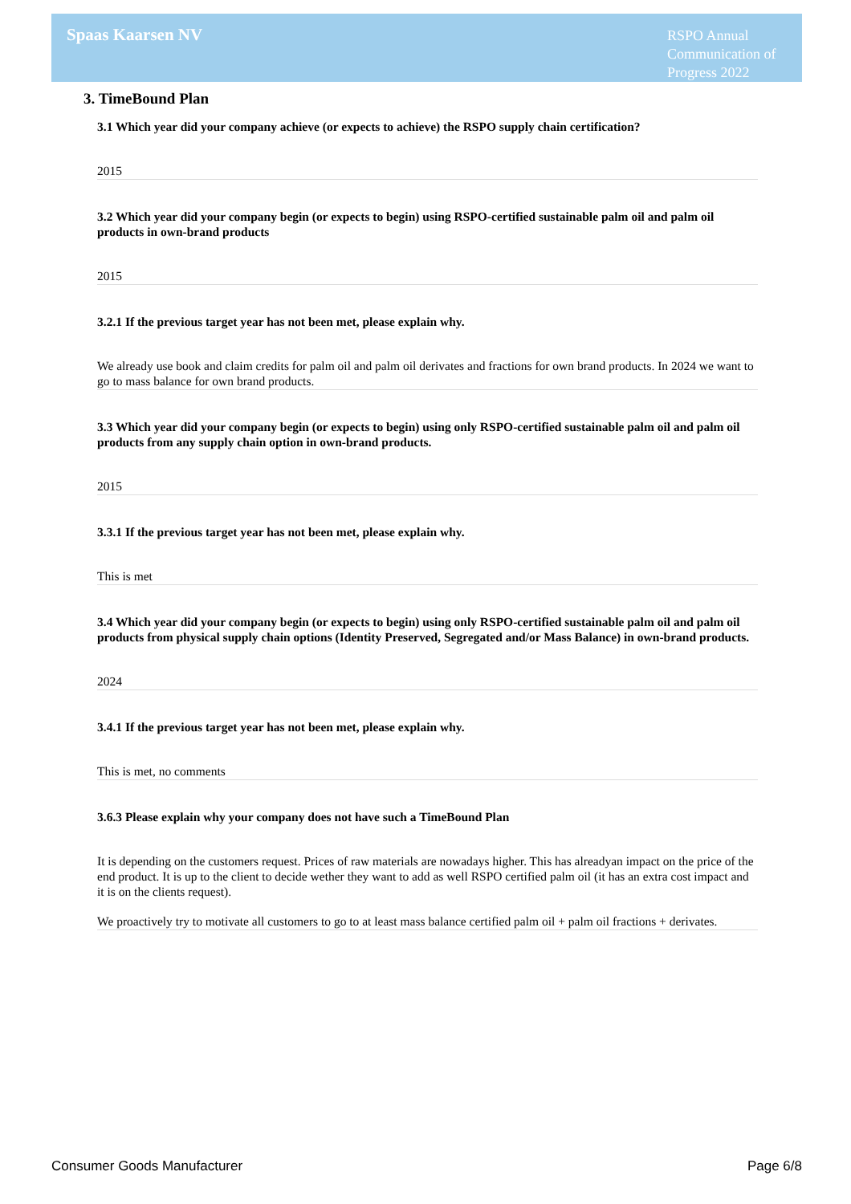Spaas Kaarsen NV
RSPO Annual Communication of Progress 2022
3. TimeBound Plan
3.1 Which year did your company achieve (or expects to achieve) the RSPO supply chain certification?
2015
3.2 Which year did your company begin (or expects to begin) using RSPO-certified sustainable palm oil and palm oil products in own-brand products
2015
3.2.1 If the previous target year has not been met, please explain why.
We already use book and claim credits for palm oil and palm oil derivates and fractions for own brand products. In 2024 we want to go to mass balance for own brand products.
3.3 Which year did your company begin (or expects to begin) using only RSPO-certified sustainable palm oil and palm oil products from any supply chain option in own-brand products.
2015
3.3.1 If the previous target year has not been met, please explain why.
This is met
3.4 Which year did your company begin (or expects to begin) using only RSPO-certified sustainable palm oil and palm oil products from physical supply chain options (Identity Preserved, Segregated and/or Mass Balance) in own-brand products.
2024
3.4.1 If the previous target year has not been met, please explain why.
This is met, no comments
3.6.3 Please explain why your company does not have such a TimeBound Plan
It is depending on the customers request. Prices of raw materials are nowadays higher. This has alreadyan impact on the price of the end product. It is up to the client to decide wether they want to add as well RSPO certified palm oil (it has an extra cost impact and it is on the clients request).
We proactively try to motivate all customers to go to at least mass balance certified palm oil + palm oil fractions + derivates.
Consumer Goods Manufacturer Page 6/8